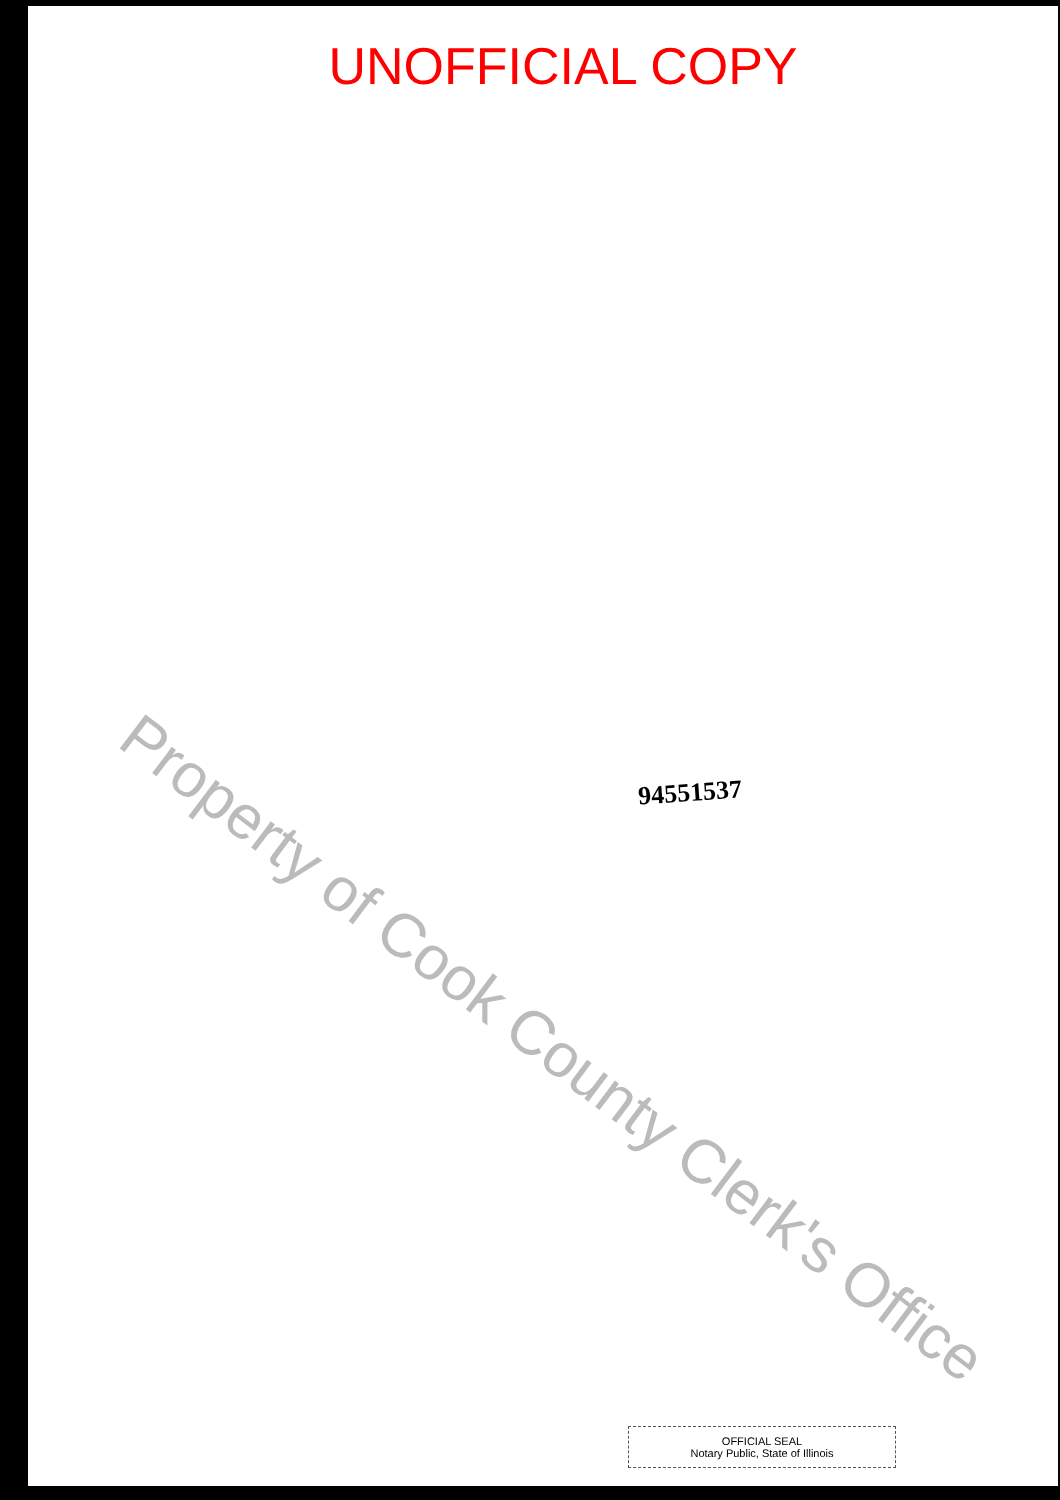UNOFFICIAL COPY
94551537
OFFICIAL SEAL
Notary Public, State of Illinois
Property of Cook County Clerk's Office